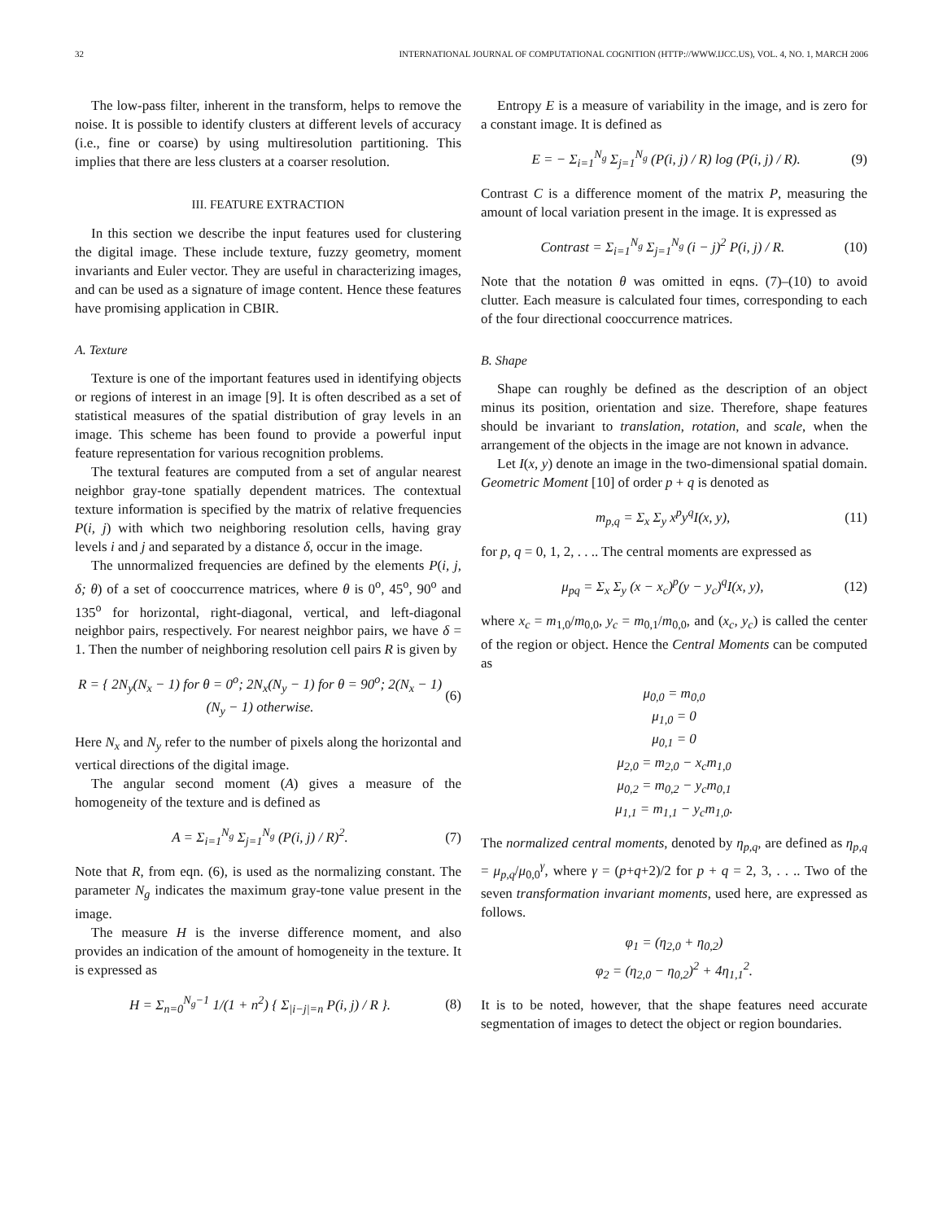32 INTERNATIONAL JOURNAL OF COMPUTATIONAL COGNITION (HTTP://WWW.IJCC.US), VOL. 4, NO. 1, MARCH 2006
The low-pass filter, inherent in the transform, helps to remove the noise. It is possible to identify clusters at different levels of accuracy (i.e., fine or coarse) by using multiresolution partitioning. This implies that there are less clusters at a coarser resolution.
III. FEATURE EXTRACTION
In this section we describe the input features used for clustering the digital image. These include texture, fuzzy geometry, moment invariants and Euler vector. They are useful in characterizing images, and can be used as a signature of image content. Hence these features have promising application in CBIR.
A. Texture
Texture is one of the important features used in identifying objects or regions of interest in an image [9]. It is often described as a set of statistical measures of the spatial distribution of gray levels in an image. This scheme has been found to provide a powerful input feature representation for various recognition problems.
The textural features are computed from a set of angular nearest neighbor gray-tone spatially dependent matrices. The contextual texture information is specified by the matrix of relative frequencies P(i, j) with which two neighboring resolution cells, having gray levels i and j and separated by a distance δ, occur in the image.
The unnormalized frequencies are defined by the elements P(i, j, δ; θ) of a set of cooccurrence matrices, where θ is 0<sup>o</sup>, 45<sup>o</sup>, 90<sup>o</sup> and 135<sup>o</sup> for horizontal, right-diagonal, vertical, and left-diagonal neighbor pairs, respectively. For nearest neighbor pairs, we have δ = 1. Then the number of neighboring resolution cell pairs R is given by
R = { 2N<sub>y</sub>(N<sub>x</sub> − 1) for θ = 0<sup>o</sup>; 2N<sub>x</sub>(N<sub>y</sub> − 1) for θ = 90<sup>o</sup>; 2(N<sub>x</sub> − 1)(N<sub>y</sub> − 1) otherwise. (6)
Here N<sub>x</sub> and N<sub>y</sub> refer to the number of pixels along the horizontal and vertical directions of the digital image.
The angular second moment (A) gives a measure of the homogeneity of the texture and is defined as
A = Σ<sub>i=1</sub><sup>N<sub>g</sub></sup> Σ<sub>j=1</sub><sup>N<sub>g</sub></sup> (P(i, j) / R)<sup>2</sup>. (7)
Note that R, from eqn. (6), is used as the normalizing constant. The parameter N<sub>g</sub> indicates the maximum gray-tone value present in the image.
The measure H is the inverse difference moment, and also provides an indication of the amount of homogeneity in the texture. It is expressed as
H = Σ<sub>n=0</sub><sup>N<sub>g</sub>−1</sup> 1/(1 + n<sup>2</sup>) { Σ<sub>|i−j|=n</sub> P(i, j) / R }. (8)
Entropy E is a measure of variability in the image, and is zero for a constant image. It is defined as
E = − Σ<sub>i=1</sub><sup>N<sub>g</sub></sup> Σ<sub>j=1</sub><sup>N<sub>g</sub></sup> (P(i, j) / R) log (P(i, j) / R). (9)
Contrast C is a difference moment of the matrix P, measuring the amount of local variation present in the image. It is expressed as
Contrast = Σ<sub>i=1</sub><sup>N<sub>g</sub></sup> Σ<sub>j=1</sub><sup>N<sub>g</sub></sup> (i − j)<sup>2</sup> P(i, j) / R. (10)
Note that the notation θ was omitted in eqns. (7)–(10) to avoid clutter. Each measure is calculated four times, corresponding to each of the four directional cooccurrence matrices.
B. Shape
Shape can roughly be defined as the description of an object minus its position, orientation and size. Therefore, shape features should be invariant to translation, rotation, and scale, when the arrangement of the objects in the image are not known in advance.
Let I(x, y) denote an image in the two-dimensional spatial domain. Geometric Moment [10] of order p + q is denoted as
m<sub>p,q</sub> = Σ<sub>x</sub> Σ<sub>y</sub> x<sup>p</sup>y<sup>q</sup>I(x, y), (11)
for p, q = 0, 1, 2, . . .. The central moments are expressed as
μ<sub>pq</sub> = Σ<sub>x</sub> Σ<sub>y</sub> (x − x<sub>c</sub>)<sup>p</sup>(y − y<sub>c</sub>)<sup>q</sup>I(x, y), (12)
where x<sub>c</sub> = m<sub>1,0</sub>/m<sub>0,0</sub>, y<sub>c</sub> = m<sub>0,1</sub>/m<sub>0,0</sub>, and (x<sub>c</sub>, y<sub>c</sub>) is called the center of the region or object. Hence the Central Moments can be computed as
μ<sub>0,0</sub> = m<sub>0,0</sub>
μ<sub>1,0</sub> = 0
μ<sub>0,1</sub> = 0
μ<sub>2,0</sub> = m<sub>2,0</sub> − x<sub>c</sub>m<sub>1,0</sub>
μ<sub>0,2</sub> = m<sub>0,2</sub> − y<sub>c</sub>m<sub>0,1</sub>
μ<sub>1,1</sub> = m<sub>1,1</sub> − y<sub>c</sub>m<sub>1,0</sub>.
The normalized central moments, denoted by η<sub>p,q</sub>, are defined as η<sub>p,q</sub> = μ<sub>p,q</sub>/μ<sub>0,0</sub><sup>γ</sup>, where γ = (p+q+2)/2 for p + q = 2, 3, . . .. Two of the seven transformation invariant moments, used here, are expressed as follows.
φ<sub>1</sub> = (η<sub>2,0</sub> + η<sub>0,2</sub>)
φ<sub>2</sub> = (η<sub>2,0</sub> − η<sub>0,2</sub>)<sup>2</sup> + 4η<sub>1,1</sub><sup>2</sup>.
It is to be noted, however, that the shape features need accurate segmentation of images to detect the object or region boundaries.